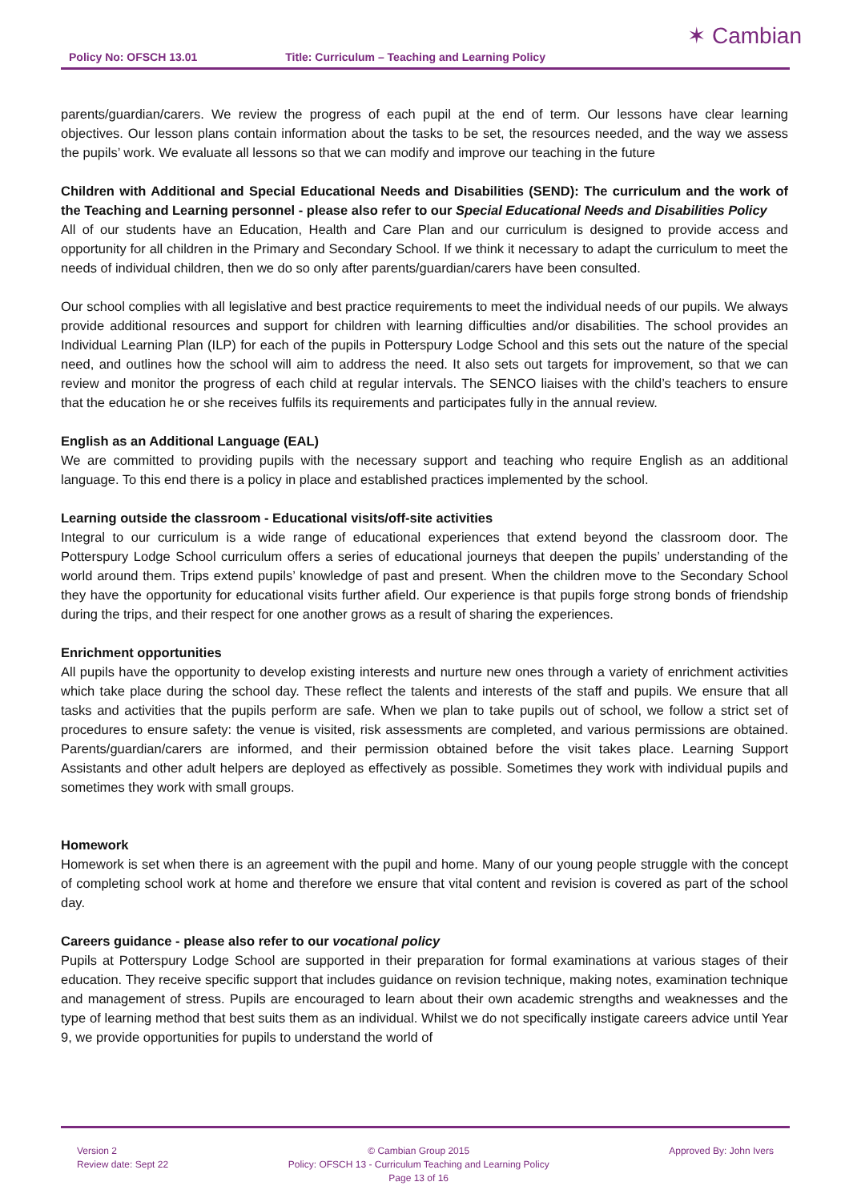Policy No: OFSCH 13.01 Title: Curriculum – Teaching and Learning Policy
✶ Cambian
parents/guardian/carers. We review the progress of each pupil at the end of term. Our lessons have clear learning objectives. Our lesson plans contain information about the tasks to be set, the resources needed, and the way we assess the pupils’ work. We evaluate all lessons so that we can modify and improve our teaching in the future
Children with Additional and Special Educational Needs and Disabilities (SEND): The curriculum and the work of the Teaching and Learning personnel - please also refer to our Special Educational Needs and Disabilities Policy
All of our students have an Education, Health and Care Plan and our curriculum is designed to provide access and opportunity for all children in the Primary and Secondary School. If we think it necessary to adapt the curriculum to meet the needs of individual children, then we do so only after parents/guardian/carers have been consulted.
Our school complies with all legislative and best practice requirements to meet the individual needs of our pupils. We always provide additional resources and support for children with learning difficulties and/or disabilities. The school provides an Individual Learning Plan (ILP) for each of the pupils in Potterspury Lodge School and this sets out the nature of the special need, and outlines how the school will aim to address the need. It also sets out targets for improvement, so that we can review and monitor the progress of each child at regular intervals. The SENCO liaises with the child’s teachers to ensure that the education he or she receives fulfils its requirements and participates fully in the annual review.
English as an Additional Language (EAL)
We are committed to providing pupils with the necessary support and teaching who require English as an additional language. To this end there is a policy in place and established practices implemented by the school.
Learning outside the classroom - Educational visits/off-site activities
Integral to our curriculum is a wide range of educational experiences that extend beyond the classroom door. The Potterspury Lodge School curriculum offers a series of educational journeys that deepen the pupils’ understanding of the world around them. Trips extend pupils’ knowledge of past and present. When the children move to the Secondary School they have the opportunity for educational visits further afield. Our experience is that pupils forge strong bonds of friendship during the trips, and their respect for one another grows as a result of sharing the experiences.
Enrichment opportunities
All pupils have the opportunity to develop existing interests and nurture new ones through a variety of enrichment activities which take place during the school day. These reflect the talents and interests of the staff and pupils. We ensure that all tasks and activities that the pupils perform are safe. When we plan to take pupils out of school, we follow a strict set of procedures to ensure safety: the venue is visited, risk assessments are completed, and various permissions are obtained. Parents/guardian/carers are informed, and their permission obtained before the visit takes place. Learning Support Assistants and other adult helpers are deployed as effectively as possible. Sometimes they work with individual pupils and sometimes they work with small groups.
Homework
Homework is set when there is an agreement with the pupil and home. Many of our young people struggle with the concept of completing school work at home and therefore we ensure that vital content and revision is covered as part of the school day.
Careers guidance - please also refer to our vocational policy
Pupils at Potterspury Lodge School are supported in their preparation for formal examinations at various stages of their education. They receive specific support that includes guidance on revision technique, making notes, examination technique and management of stress. Pupils are encouraged to learn about their own academic strengths and weaknesses and the type of learning method that best suits them as an individual. Whilst we do not specifically instigate careers advice until Year 9, we provide opportunities for pupils to understand the world of
Version 2
Review date: Sept 22
© Cambian Group 2015
Policy: OFSCH 13 - Curriculum Teaching and Learning Policy
Page 13 of 16
Approved By: John Ivers